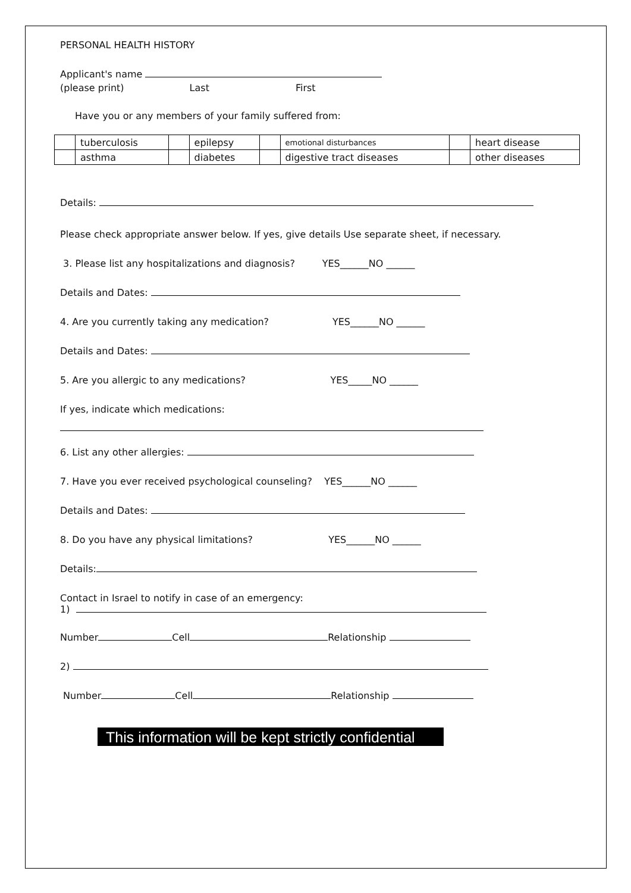PERSONAL HEALTH HISTORY
Applicant's name
(please print) Last First
Have you or any members of your family suffered from:
| | tuberculosis | | epilepsy | | emotional disturbances | | heart disease |
| | asthma | | diabetes | | digestive tract diseases | | other diseases |
Details:
Please check appropriate answer below. If yes, give details Use separate sheet, if necessary.
3. Please list any hospitalizations and diagnosis? YES______NO ______
Details and Dates:
4. Are you currently taking any medication? YES______NO ______
Details and Dates:
5. Are you allergic to any medications? YES_____NO ______
If yes, indicate which medications:
6. List any other allergies:
7. Have you ever received psychological counseling? YES______NO ______
Details and Dates:
8. Do you have any physical limitations? YES______NO ______
Details:
Contact in Israel to notify in case of an emergency:
1)
Number Cell Relationship
2)
Number Cell Relationship
This information will be kept strictly confidential